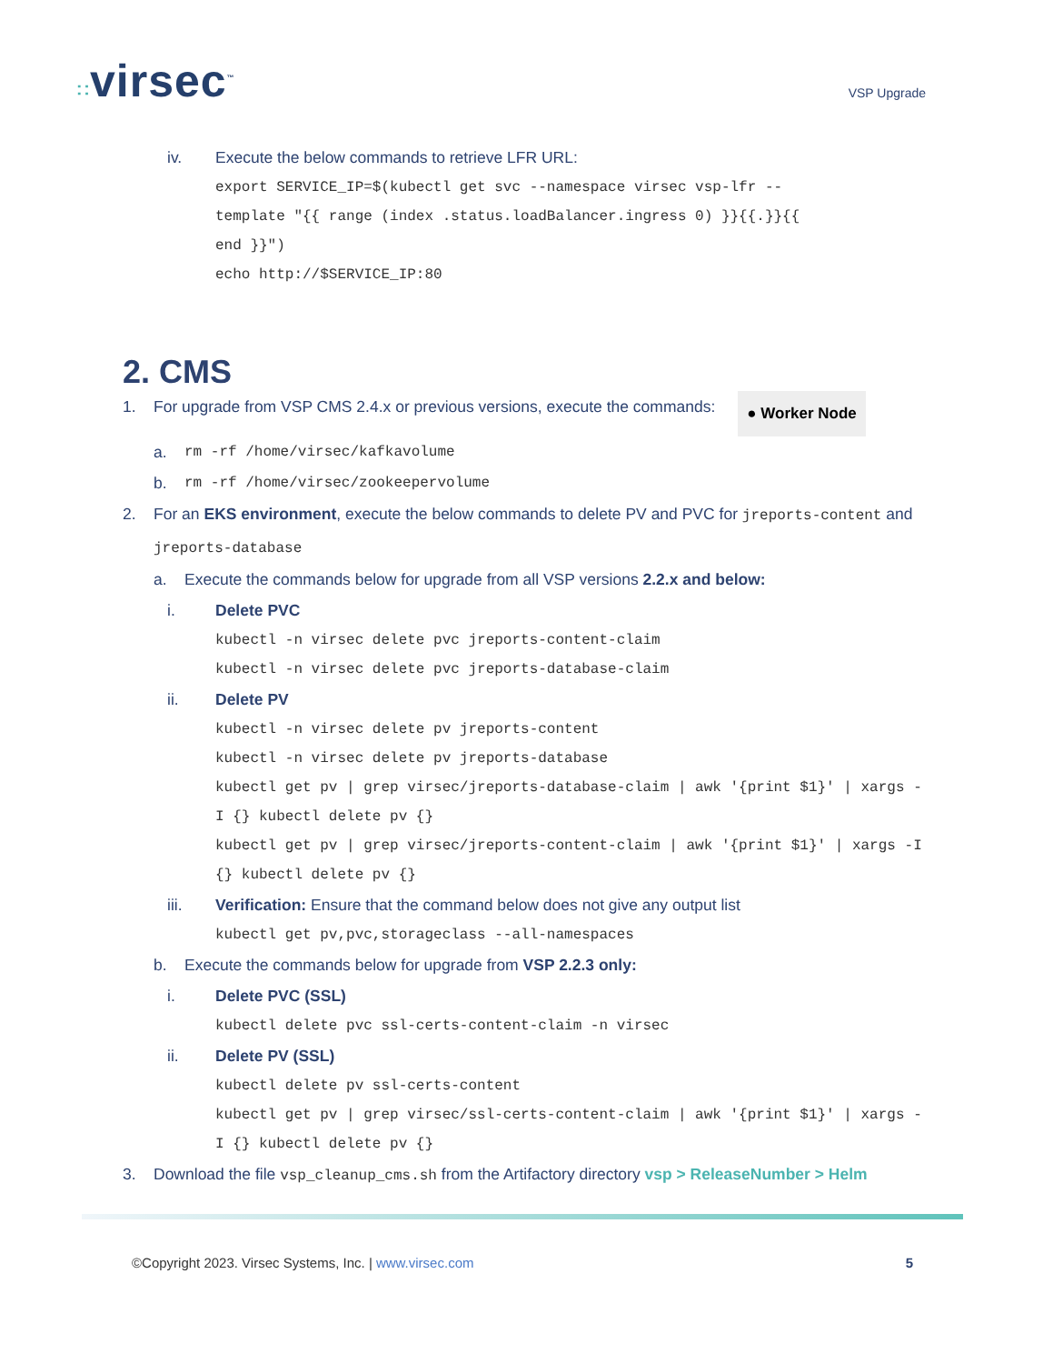∷virsec<sup>™</sup>
VSP Upgrade
iv. Execute the below commands to retrieve LFR URL:
export SERVICE_IP=$(kubectl get svc --namespace virsec vsp-lfr --
template "{{ range (index .status.loadBalancer.ingress 0) }}{{.}}{{
end }}")
echo http://$SERVICE_IP:80
2. CMS
1. For upgrade from VSP CMS 2.4.x or previous versions, execute the commands: ● Worker Node
a. rm -rf /home/virsec/kafkavolume
b. rm -rf /home/virsec/zookeepervolume
2. For an EKS environment, execute the below commands to delete PV and PVC for jreports-content and jreports-database
a. Execute the commands below for upgrade from all VSP versions 2.2.x and below:
i. Delete PVC
kubectl -n virsec delete pvc jreports-content-claim
kubectl -n virsec delete pvc jreports-database-claim
ii. Delete PV
kubectl -n virsec delete pv jreports-content
kubectl -n virsec delete pv jreports-database
kubectl get pv | grep virsec/jreports-database-claim | awk '{print $1}' | xargs -I {} kubectl delete pv {}
kubectl get pv | grep virsec/jreports-content-claim | awk '{print $1}' | xargs -I {} kubectl delete pv {}
iii. Verification: Ensure that the command below does not give any output list
kubectl get pv,pvc,storageclass --all-namespaces
b. Execute the commands below for upgrade from VSP 2.2.3 only:
i. Delete PVC (SSL)
kubectl delete pvc ssl-certs-content-claim -n virsec
ii. Delete PV (SSL)
kubectl delete pv ssl-certs-content
kubectl get pv | grep virsec/ssl-certs-content-claim | awk '{print $1}' | xargs -I {} kubectl delete pv {}
3. Download the file vsp_cleanup_cms.sh from the Artifactory directory vsp > ReleaseNumber > Helm
©Copyright 2023. Virsec Systems, Inc. | www.virsec.com 5